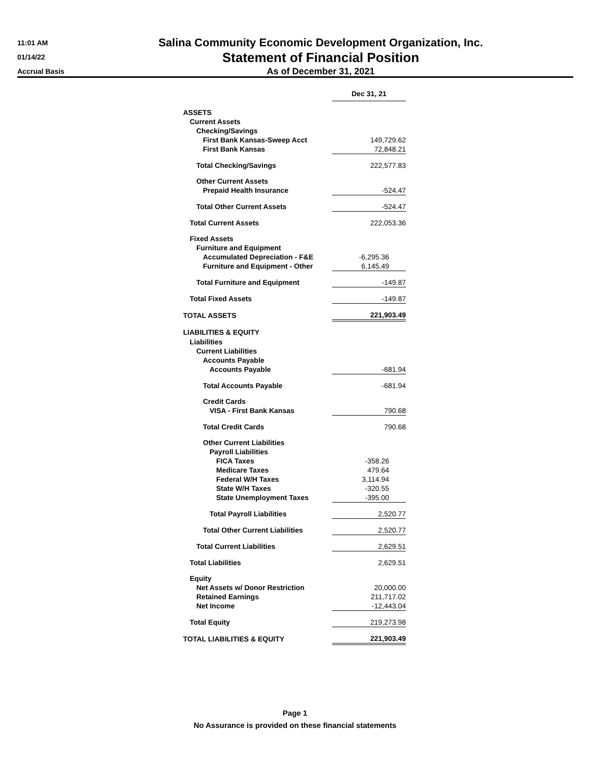11:01 AM
01/14/22
Accrual Basis
Salina Community Economic Development Organization, Inc.
Statement of Financial Position
As of December 31, 2021
| | Dec 31, 21 |
| ASSETS | |
| Current Assets | |
| Checking/Savings | |
| First Bank Kansas-Sweep Acct | 149,729.62 |
| First Bank Kansas | 72,848.21 |
| Total Checking/Savings | 222,577.83 |
| Other Current Assets | |
| Prepaid Health Insurance | -524.47 |
| Total Other Current Assets | -524.47 |
| Total Current Assets | 222,053.36 |
| Fixed Assets | |
| Furniture and Equipment | |
| Accumulated Depreciation - F&E | -6,295.36 |
| Furniture and Equipment - Other | 6,145.49 |
| Total Furniture and Equipment | -149.87 |
| Total Fixed Assets | -149.87 |
| TOTAL ASSETS | 221,903.49 |
| LIABILITIES & EQUITY | |
| Liabilities | |
| Current Liabilities | |
| Accounts Payable | |
| Accounts Payable | -681.94 |
| Total Accounts Payable | -681.94 |
| Credit Cards | |
| VISA - First Bank Kansas | 790.68 |
| Total Credit Cards | 790.68 |
| Other Current Liabilities | |
| Payroll Liabilities | |
| FICA Taxes | -358.26 |
| Medicare Taxes | 479.64 |
| Federal W/H Taxes | 3,114.94 |
| State W/H Taxes | -320.55 |
| State Unemployment Taxes | -395.00 |
| Total Payroll Liabilities | 2,520.77 |
| Total Other Current Liabilities | 2,520.77 |
| Total Current Liabilities | 2,629.51 |
| Total Liabilities | 2,629.51 |
| Equity | |
| Net Assets w/ Donor Restriction | 20,000.00 |
| Retained Earnings | 211,717.02 |
| Net Income | -12,443.04 |
| Total Equity | 219,273.98 |
| TOTAL LIABILITIES & EQUITY | 221,903.49 |
Page 1
No Assurance is provided on these financial statements